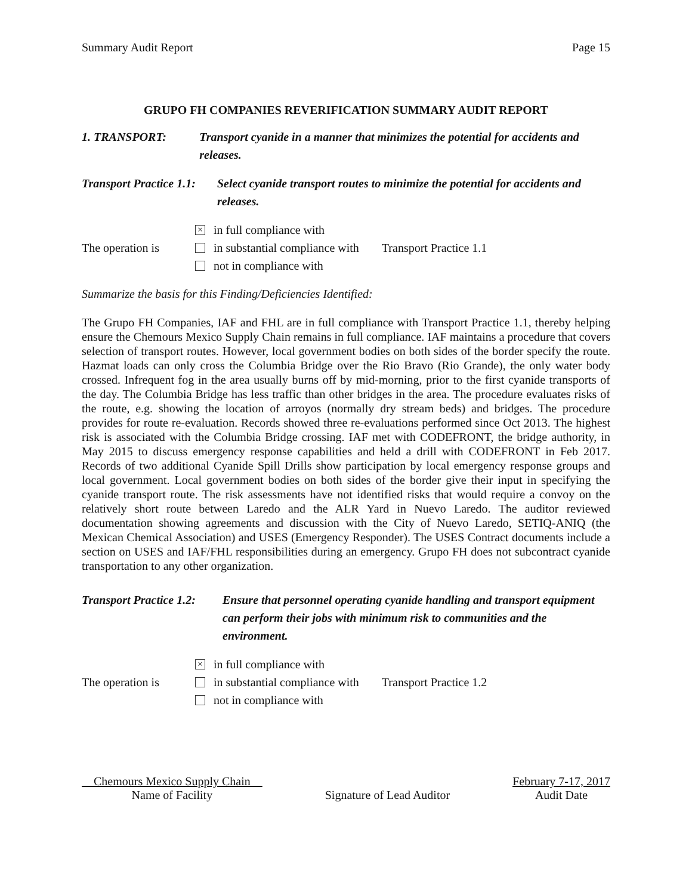Summary Audit Report Page 15
GRUPO FH COMPANIES REVERIFICATION SUMMARY AUDIT REPORT
1. TRANSPORT: Transport cyanide in a manner that minimizes the potential for accidents and releases.
Transport Practice 1.1:
Select cyanide transport routes to minimize the potential for accidents and releases.
The operation is
× in full compliance with
in substantial compliance with
not in compliance with
Transport Practice 1.1
Summarize the basis for this Finding/Deficiencies Identified:
The Grupo FH Companies, IAF and FHL are in full compliance with Transport Practice 1.1, thereby helping ensure the Chemours Mexico Supply Chain remains in full compliance. IAF maintains a procedure that covers selection of transport routes. However, local government bodies on both sides of the border specify the route. Hazmat loads can only cross the Columbia Bridge over the Rio Bravo (Rio Grande), the only water body crossed. Infrequent fog in the area usually burns off by mid-morning, prior to the first cyanide transports of the day. The Columbia Bridge has less traffic than other bridges in the area. The procedure evaluates risks of the route, e.g. showing the location of arroyos (normally dry stream beds) and bridges. The procedure provides for route re-evaluation. Records showed three re-evaluations performed since Oct 2013. The highest risk is associated with the Columbia Bridge crossing. IAF met with CODEFRONT, the bridge authority, in May 2015 to discuss emergency response capabilities and held a drill with CODEFRONT in Feb 2017. Records of two additional Cyanide Spill Drills show participation by local emergency response groups and local government. Local government bodies on both sides of the border give their input in specifying the cyanide transport route. The risk assessments have not identified risks that would require a convoy on the relatively short route between Laredo and the ALR Yard in Nuevo Laredo. The auditor reviewed documentation showing agreements and discussion with the City of Nuevo Laredo, SETIQ-ANIQ (the Mexican Chemical Association) and USES (Emergency Responder). The USES Contract documents include a section on USES and IAF/FHL responsibilities during an emergency. Grupo FH does not subcontract cyanide transportation to any other organization.
Transport Practice 1.2:
Ensure that personnel operating cyanide handling and transport equipment can perform their jobs with minimum risk to communities and the environment.
The operation is
× in full compliance with
in substantial compliance with
not in compliance with
Transport Practice 1.2
Chemours Mexico Supply Chain
Name of Facility
Signature of Lead Auditor February 7-17, 2017
Audit Date